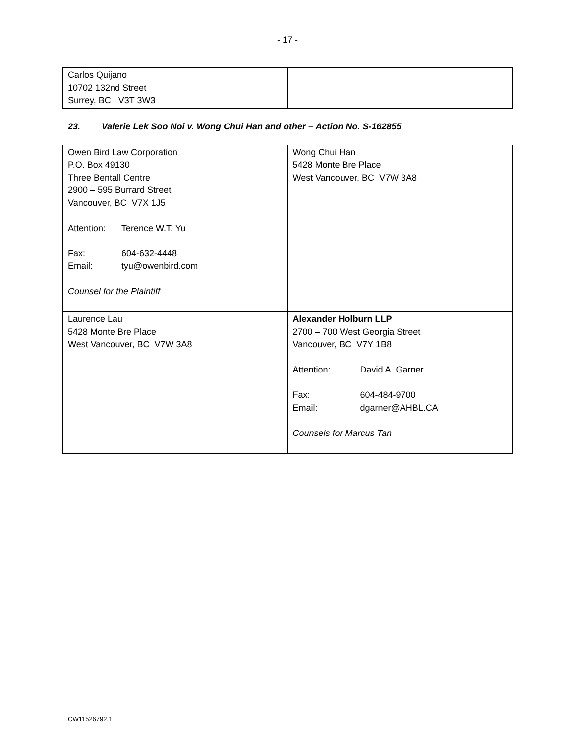- 17 -
| Carlos Quijano 10702 132nd Street Surrey, BC V3T 3W3 | |
23. Valerie Lek Soo Noi v. Wong Chui Han and other – Action No. S-162855
| Owen Bird Law Corporation P.O. Box 49130 Three Bentall Centre 2900 – 595 Burrard Street Vancouver, BC V7X 1J5 Attention: Terence W.T. Yu Fax: 604-632-4448 Email: tyu@owenbird.com Counsel for the Plaintiff | Wong Chui Han 5428 Monte Bre Place West Vancouver, BC V7W 3A8 |
| Laurence Lau 5428 Monte Bre Place West Vancouver, BC V7W 3A8 | Alexander Holburn LLP 2700 – 700 West Georgia Street Vancouver, BC V7Y 1B8 Attention: David A. Garner Fax: 604-484-9700 Email: dgarner@AHBL.CA Counsels for Marcus Tan |
CW11526792.1